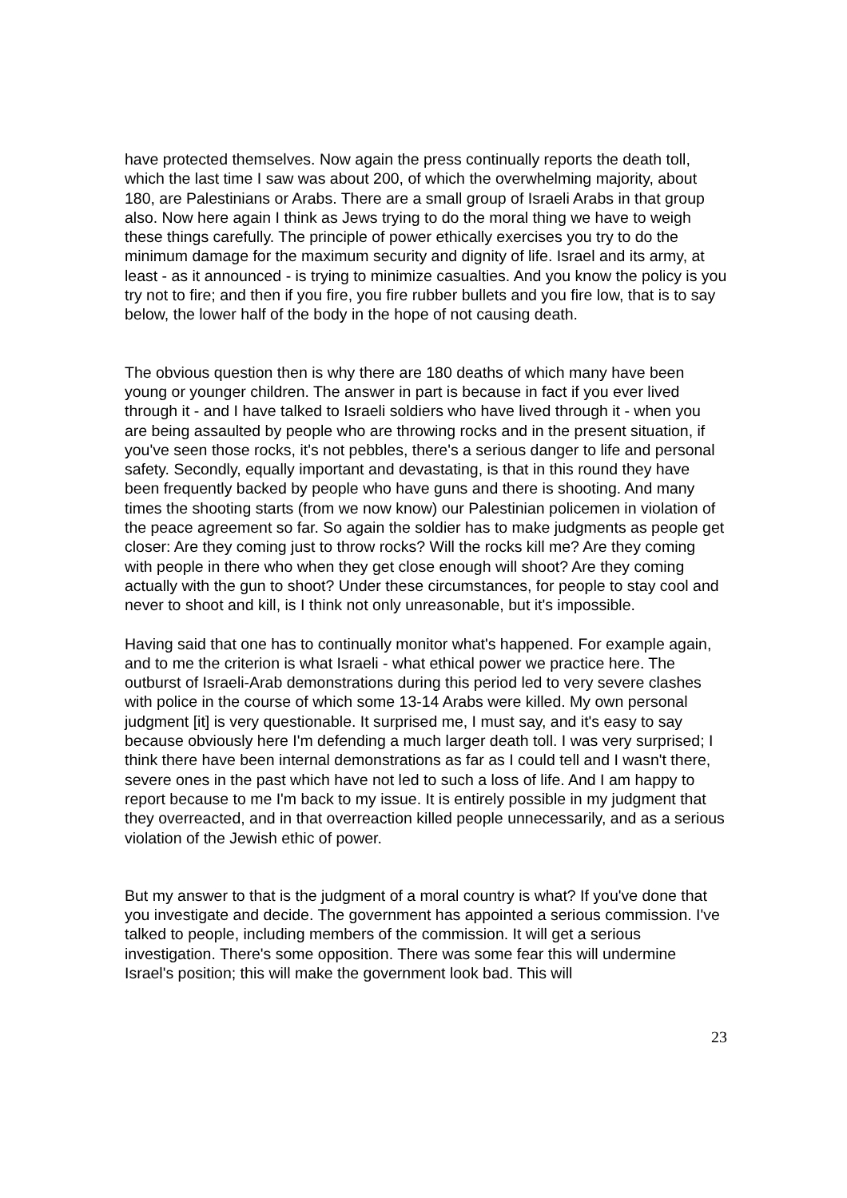have protected themselves. Now again the press continually reports the death toll, which the last time I saw was about 200, of which the overwhelming majority, about 180, are Palestinians or Arabs. There are a small group of Israeli Arabs in that group also. Now here again I think as Jews trying to do the moral thing we have to weigh these things carefully. The principle of power ethically exercises you try to do the minimum damage for the maximum security and dignity of life. Israel and its army, at least - as it announced - is trying to minimize casualties. And you know the policy is you try not to fire; and then if you fire, you fire rubber bullets and you fire low, that is to say below, the lower half of the body in the hope of not causing death.
The obvious question then is why there are 180 deaths of which many have been young or younger children. The answer in part is because in fact if you ever lived through it - and I have talked to Israeli soldiers who have lived through it - when you are being assaulted by people who are throwing rocks and in the present situation, if you've seen those rocks, it's not pebbles, there's a serious danger to life and personal safety. Secondly, equally important and devastating, is that in this round they have been frequently backed by people who have guns and there is shooting. And many times the shooting starts (from we now know) our Palestinian policemen in violation of the peace agreement so far. So again the soldier has to make judgments as people get closer: Are they coming just to throw rocks? Will the rocks kill me? Are they coming with people in there who when they get close enough will shoot? Are they coming actually with the gun to shoot? Under these circumstances, for people to stay cool and never to shoot and kill, is I think not only unreasonable, but it's impossible.
Having said that one has to continually monitor what's happened. For example again, and to me the criterion is what Israeli - what ethical power we practice here. The outburst of Israeli-Arab demonstrations during this period led to very severe clashes with police in the course of which some 13-14 Arabs were killed. My own personal judgment [it] is very questionable. It surprised me, I must say, and it's easy to say because obviously here I'm defending a much larger death toll. I was very surprised; I think there have been internal demonstrations as far as I could tell and I wasn't there, severe ones in the past which have not led to such a loss of life. And I am happy to report because to me I'm back to my issue. It is entirely possible in my judgment that they overreacted, and in that overreaction killed people unnecessarily, and as a serious violation of the Jewish ethic of power.
But my answer to that is the judgment of a moral country is what? If you've done that you investigate and decide. The government has appointed a serious commission. I've talked to people, including members of the commission. It will get a serious investigation. There's some opposition. There was some fear this will undermine Israel's position; this will make the government look bad. This will
23